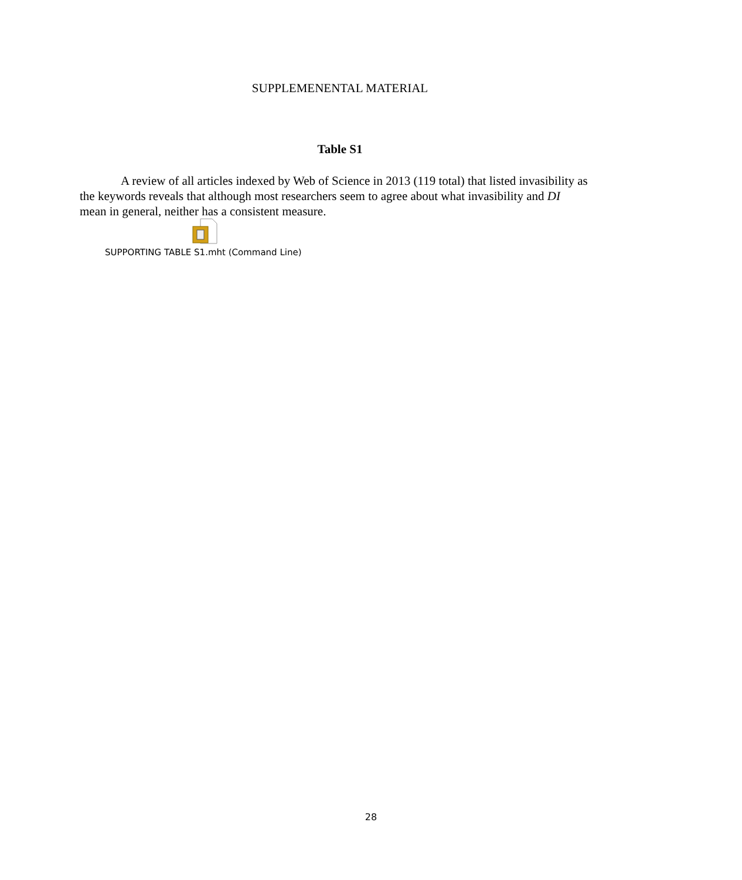SUPPLEMENENTAL MATERIAL
Table S1
A review of all articles indexed by Web of Science in 2013 (119 total) that listed invasibility as the keywords reveals that although most researchers seem to agree about what invasibility and DI mean in general, neither has a consistent measure.
SUPPORTING TABLE S1.mht (Command Line)
28